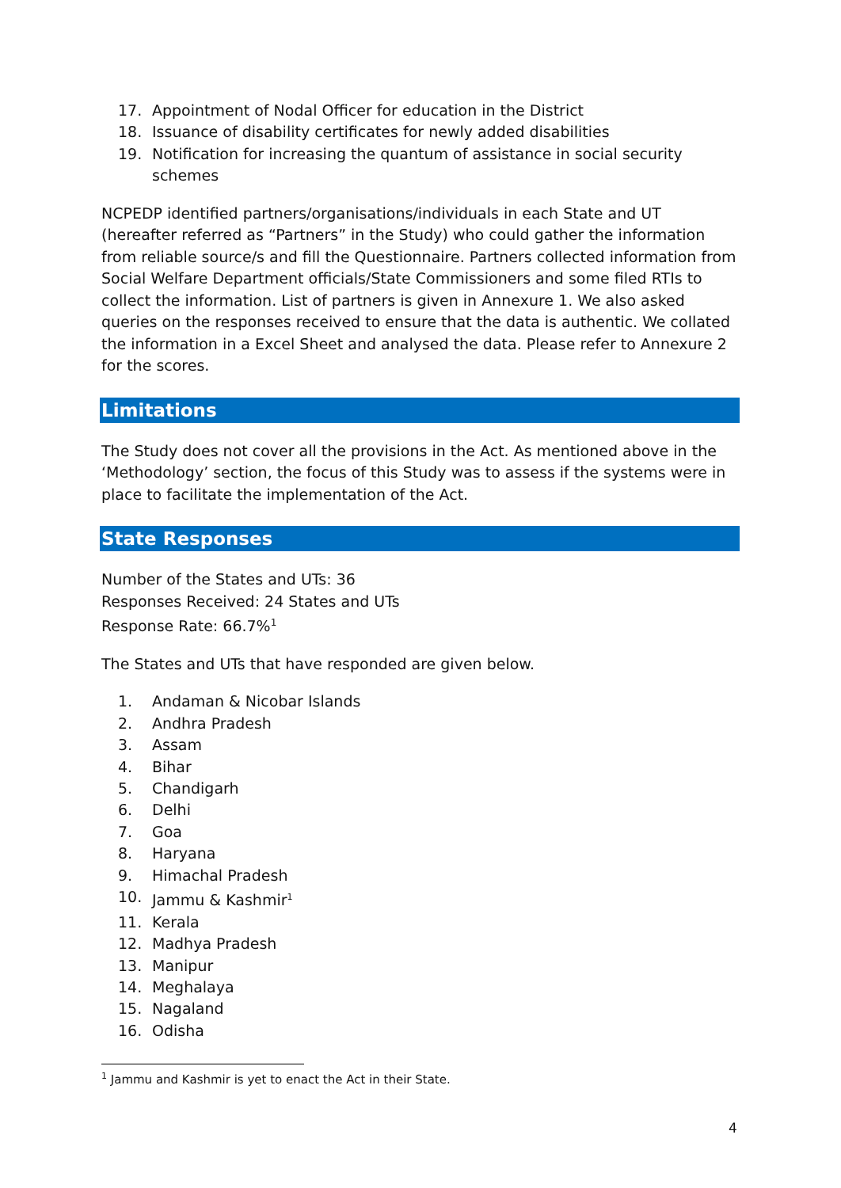17. Appointment of Nodal Officer for education in the District
18. Issuance of disability certificates for newly added disabilities
19. Notification for increasing the quantum of assistance in social security schemes
NCPEDP identified partners/organisations/individuals in each State and UT (hereafter referred as “Partners” in the Study) who could gather the information from reliable source/s and fill the Questionnaire. Partners collected information from Social Welfare Department officials/State Commissioners and some filed RTIs to collect the information. List of partners is given in Annexure 1. We also asked queries on the responses received to ensure that the data is authentic. We collated the information in a Excel Sheet and analysed the data. Please refer to Annexure 2 for the scores.
Limitations
The Study does not cover all the provisions in the Act. As mentioned above in the ‘Methodology’ section, the focus of this Study was to assess if the systems were in place to facilitate the implementation of the Act.
State Responses
Number of the States and UTs: 36
Responses Received: 24 States and UTs
Response Rate: 66.7%<sup>1</sup>
The States and UTs that have responded are given below.
1. Andaman & Nicobar Islands
2. Andhra Pradesh
3. Assam
4. Bihar
5. Chandigarh
6. Delhi
7. Goa
8. Haryana
9. Himachal Pradesh
10. Jammu & Kashmir<sup>1</sup>
11. Kerala
12. Madhya Pradesh
13. Manipur
14. Meghalaya
15. Nagaland
16. Odisha
<sup>1</sup> Jammu and Kashmir is yet to enact the Act in their State.
4